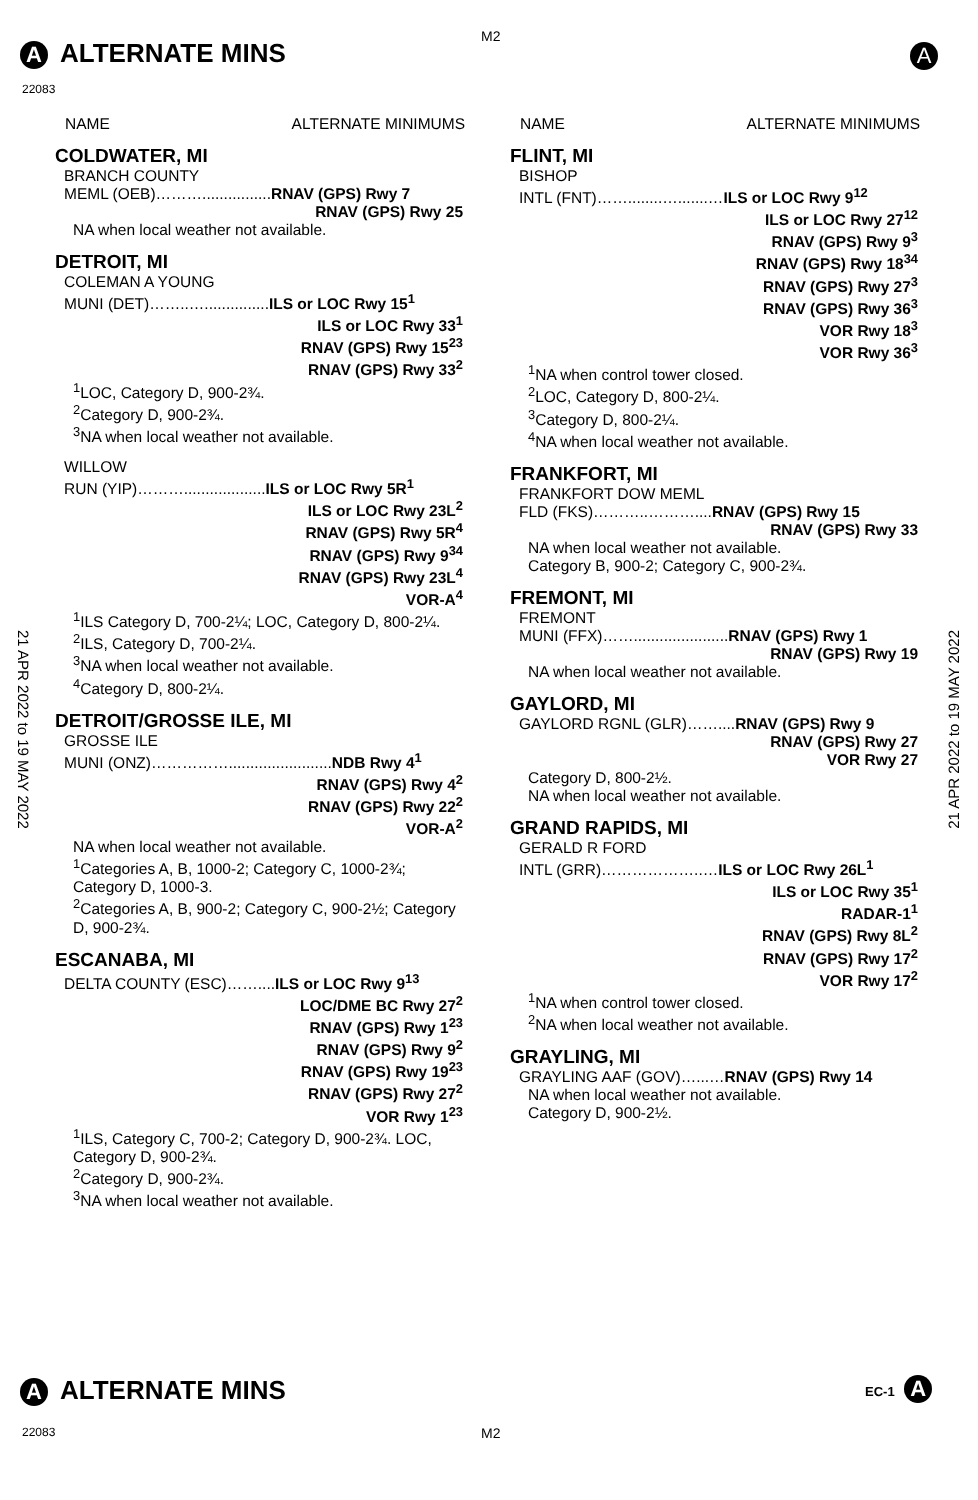A ALTERNATE MINS
M2
A
22083
21 APR 2022 to 19 MAY 2022
21 APR 2022 to 19 MAY 2022
NAME ALTERNATE MINIMUMS
COLDWATER, MI
BRANCH COUNTY
MEML (OEB)………................RNAV (GPS) Rwy 7
RNAV (GPS) Rwy 25
NA when local weather not available.
DETROIT, MI
COLEMAN A YOUNG
MUNI (DET)……..…...............ILS or LOC Rwy 15<sup>1</sup>
ILS or LOC Rwy 33<sup>1</sup>
RNAV (GPS) Rwy 15<sup>23</sup>
RNAV (GPS) Rwy 33<sup>2</sup>
<sup>1</sup> LOC, Category D, 900-2¾.
<sup>2</sup> Category D, 900-2¾.
<sup>3</sup> NA when local weather not available.
WILLOW
RUN (YIP)………...................ILS or LOC Rwy 5R<sup>1</sup>
ILS or LOC Rwy 23L<sup>2</sup>
RNAV (GPS) Rwy 5R<sup>4</sup>
RNAV (GPS) Rwy 9<sup>34</sup>
RNAV (GPS) Rwy 23L<sup>4</sup>
VOR-A<sup>4</sup>
<sup>1</sup> ILS Category D, 700-2¼; LOC, Category D, 800-2¼.
<sup>2</sup> ILS, Category D, 700-2¼.
<sup>3</sup> NA when local weather not available.
<sup>4</sup> Category D, 800-2¼.
DETROIT/GROSSE ILE, MI
GROSSE ILE
MUNI (ONZ)……………........................NDB Rwy 4<sup>1</sup>
RNAV (GPS) Rwy 4<sup>2</sup>
RNAV (GPS) Rwy 22<sup>2</sup>
VOR-A<sup>2</sup>
NA when local weather not available.
<sup>1</sup> Categories A, B, 1000-2; Category C, 1000-2¾; Category D, 1000-3.
<sup>2</sup> Categories A, B, 900-2; Category C, 900-2½; Category D, 900-2¾.
ESCANABA, MI
DELTA COUNTY (ESC)……....ILS or LOC Rwy 9<sup>13</sup>
LOC/DME BC Rwy 27<sup>2</sup>
RNAV (GPS) Rwy 1<sup>23</sup>
RNAV (GPS) Rwy 9<sup>2</sup>
RNAV (GPS) Rwy 19<sup>23</sup>
RNAV (GPS) Rwy 27<sup>2</sup>
VOR Rwy 1<sup>23</sup>
<sup>1</sup> ILS, Category C, 700-2; Category D, 900-2¾. LOC, Category D, 900-2¾.
<sup>2</sup> Category D, 900-2¾.
<sup>3</sup> NA when local weather not available.
NAME ALTERNATE MINIMUMS
FLINT, MI
BISHOP
INTL (FNT)……........….......…ILS or LOC Rwy 9<sup>12</sup>
ILS or LOC Rwy 27<sup>12</sup>
RNAV (GPS) Rwy 9<sup>3</sup>
RNAV (GPS) Rwy 18<sup>34</sup>
RNAV (GPS) Rwy 27<sup>3</sup>
RNAV (GPS) Rwy 36<sup>3</sup>
VOR Rwy 18<sup>3</sup>
VOR Rwy 36<sup>3</sup>
<sup>1</sup> NA when control tower closed.
<sup>2</sup> LOC, Category D, 800-2¼.
<sup>3</sup> Category D, 800-2¼.
<sup>4</sup> NA when local weather not available.
FRANKFORT, MI
FRANKFORT DOW MEML
FLD (FKS)………..………....RNAV (GPS) Rwy 15
RNAV (GPS) Rwy 33
NA when local weather not available.
Category B, 900-2; Category C, 900-2¾.
FREMONT, MI
FREMONT
MUNI (FFX)……......................RNAV (GPS) Rwy 1
RNAV (GPS) Rwy 19
NA when local weather not available.
GAYLORD, MI
GAYLORD RGNL (GLR)……....RNAV (GPS) Rwy 9
RNAV (GPS) Rwy 27
VOR Rwy 27
Category D, 800-2½.
NA when local weather not available.
GRAND RAPIDS, MI
GERALD R FORD
INTL (GRR)………………..…ILS or LOC Rwy 26L<sup>1</sup>
ILS or LOC Rwy 35<sup>1</sup>
RADAR-1<sup>1</sup>
RNAV (GPS) Rwy 8L<sup>2</sup>
RNAV (GPS) Rwy 17<sup>2</sup>
VOR Rwy 17<sup>2</sup>
<sup>1</sup> NA when control tower closed.
<sup>2</sup> NA when local weather not available.
GRAYLING, MI
GRAYLING AAF (GOV)…...…RNAV (GPS) Rwy 14
NA when local weather not available.
Category D, 900-2½.
A ALTERNATE MINS EC-1 A
22083 M2